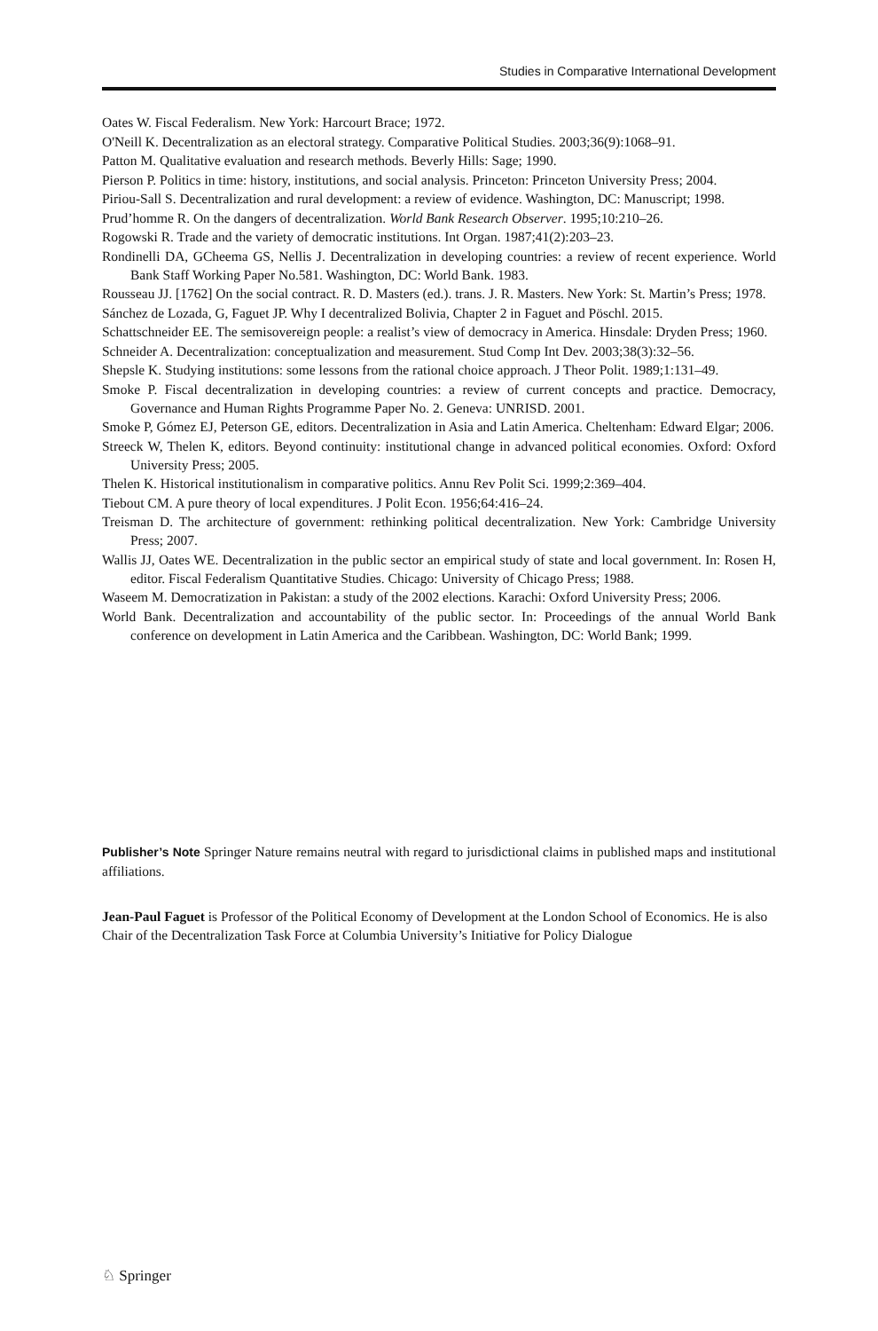Studies in Comparative International Development
Oates W. Fiscal Federalism. New York: Harcourt Brace; 1972.
O'Neill K. Decentralization as an electoral strategy. Comparative Political Studies. 2003;36(9):1068–91.
Patton M. Qualitative evaluation and research methods. Beverly Hills: Sage; 1990.
Pierson P. Politics in time: history, institutions, and social analysis. Princeton: Princeton University Press; 2004.
Piriou-Sall S. Decentralization and rural development: a review of evidence. Washington, DC: Manuscript; 1998.
Prud’homme R. On the dangers of decentralization. World Bank Research Observer. 1995;10:210–26.
Rogowski R. Trade and the variety of democratic institutions. Int Organ. 1987;41(2):203–23.
Rondinelli DA, GCheema GS, Nellis J. Decentralization in developing countries: a review of recent experience. World Bank Staff Working Paper No.581. Washington, DC: World Bank. 1983.
Rousseau JJ. [1762] On the social contract. R. D. Masters (ed.). trans. J. R. Masters. New York: St. Martin’s Press; 1978.
Sánchez de Lozada, G, Faguet JP. Why I decentralized Bolivia, Chapter 2 in Faguet and Pöschl. 2015.
Schattschneider EE. The semisovereign people: a realist’s view of democracy in America. Hinsdale: Dryden Press; 1960.
Schneider A. Decentralization: conceptualization and measurement. Stud Comp Int Dev. 2003;38(3):32–56.
Shepsle K. Studying institutions: some lessons from the rational choice approach. J Theor Polit. 1989;1:131–49.
Smoke P. Fiscal decentralization in developing countries: a review of current concepts and practice. Democracy, Governance and Human Rights Programme Paper No. 2. Geneva: UNRISD. 2001.
Smoke P, Gómez EJ, Peterson GE, editors. Decentralization in Asia and Latin America. Cheltenham: Edward Elgar; 2006.
Streeck W, Thelen K, editors. Beyond continuity: institutional change in advanced political economies. Oxford: Oxford University Press; 2005.
Thelen K. Historical institutionalism in comparative politics. Annu Rev Polit Sci. 1999;2:369–404.
Tiebout CM. A pure theory of local expenditures. J Polit Econ. 1956;64:416–24.
Treisman D. The architecture of government: rethinking political decentralization. New York: Cambridge University Press; 2007.
Wallis JJ, Oates WE. Decentralization in the public sector an empirical study of state and local government. In: Rosen H, editor. Fiscal Federalism Quantitative Studies. Chicago: University of Chicago Press; 1988.
Waseem M. Democratization in Pakistan: a study of the 2002 elections. Karachi: Oxford University Press; 2006.
World Bank. Decentralization and accountability of the public sector. In: Proceedings of the annual World Bank conference on development in Latin America and the Caribbean. Washington, DC: World Bank; 1999.
Publisher’s Note Springer Nature remains neutral with regard to jurisdictional claims in published maps and institutional affiliations.
Jean-Paul Faguet is Professor of the Political Economy of Development at the London School of Economics. He is also Chair of the Decentralization Task Force at Columbia University’s Initiative for Policy Dialogue
♘ Springer